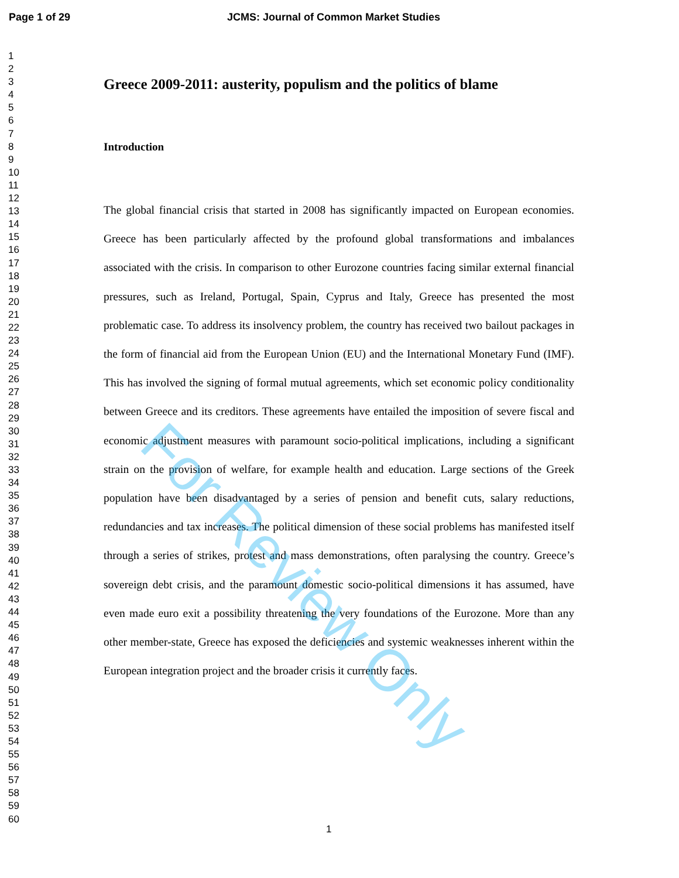Page 1 of 29 JCMS: Journal of Common Market Studies
1
2
3
4
5
6
7
8
9
10
11
12
13
14
15
16
17
18
19
20
21
22
23
24
25
26
27
28
29
30
31
32
33
34
35
36
37
38
39
40
41
42
43
44
45
46
47
48
49
50
51
52
53
54
55
56
57
58
59
60
Greece 2009-2011: austerity, populism and the politics of blame
Introduction
The global financial crisis that started in 2008 has significantly impacted on European economies. Greece has been particularly affected by the profound global transformations and imbalances associated with the crisis. In comparison to other Eurozone countries facing similar external financial pressures, such as Ireland, Portugal, Spain, Cyprus and Italy, Greece has presented the most problematic case. To address its insolvency problem, the country has received two bailout packages in the form of financial aid from the European Union (EU) and the International Monetary Fund (IMF). This has involved the signing of formal mutual agreements, which set economic policy conditionality between Greece and its creditors. These agreements have entailed the imposition of severe fiscal and economic adjustment measures with paramount socio-political implications, including a significant strain on the provision of welfare, for example health and education. Large sections of the Greek population have been disadvantaged by a series of pension and benefit cuts, salary reductions, redundancies and tax increases. The political dimension of these social problems has manifested itself through a series of strikes, protest and mass demonstrations, often paralysing the country. Greece’s sovereign debt crisis, and the paramount domestic socio-political dimensions it has assumed, have even made euro exit a possibility threatening the very foundations of the Eurozone. More than any other member-state, Greece has exposed the deficiencies and systemic weaknesses inherent within the European integration project and the broader crisis it currently faces.
For Review Only
1